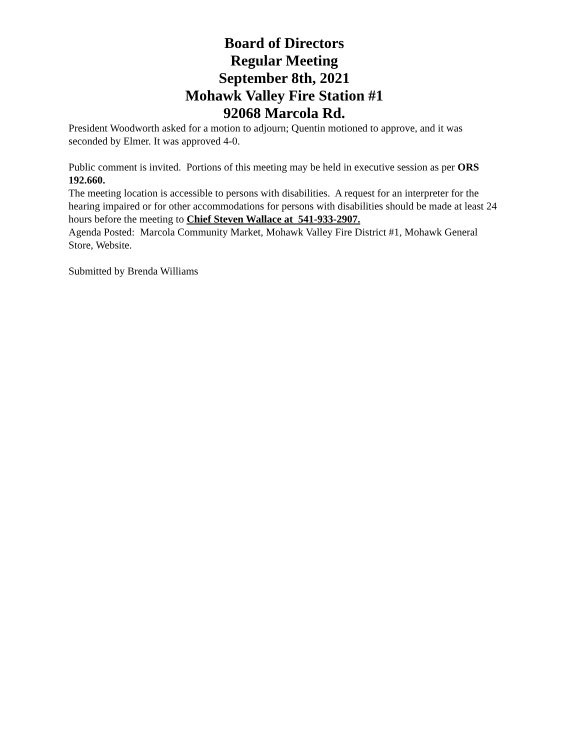Board of Directors
Regular Meeting
September 8th, 2021
Mohawk Valley Fire Station #1
92068 Marcola Rd.
President Woodworth asked for a motion to adjourn; Quentin motioned to approve, and it was seconded by Elmer. It was approved 4-0.
Public comment is invited. Portions of this meeting may be held in executive session as per ORS 192.660.
The meeting location is accessible to persons with disabilities. A request for an interpreter for the hearing impaired or for other accommodations for persons with disabilities should be made at least 24 hours before the meeting to Chief Steven Wallace at 541-933-2907.
Agenda Posted: Marcola Community Market, Mohawk Valley Fire District #1, Mohawk General Store, Website.
Submitted by Brenda Williams